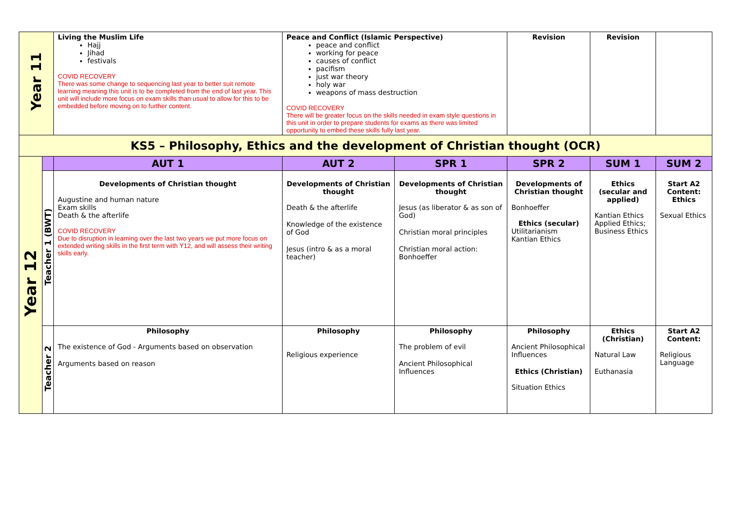| Year 11 | | Living the Muslim Life Hajj Jihad festivals COVID RECOVERY There was some change to sequencing last year to better suit remote learning meaning this unit is to be completed from the end of last year. This unit will include more focus on exam skills than usual to allow for this to be embedded before moving on to further content. | Peace and Conflict (Islamic Perspective) peace and conflict working for peace causes of conflict pacifism just war theory holy war weapons of mass destruction COVID RECOVERY There will be greater focus on the skills needed in exam style questions in this unit in order to prepare students for exams as there was limited opportunity to embed these skills fully last year. | | Revision | Revision | |
| KS5 – Philosophy, Ethics and the development of Christian thought (OCR) | | | | | | | |
| Year 12 | | AUT 1 | AUT 2 | SPR 1 | SPR 2 | SUM 1 | SUM 2 |
| | Teacher 1 (BWT) | Developments of Christian thought Augustine and human nature Exam skills Death & the afterlife COVID RECOVERY Due to disruption in learning over the last two years we put more focus on extended writing skills in the first term with Y12, and will assess their writing skills early. | Developments of Christian thought Death & the afterlife Knowledge of the existence of God Jesus (intro & as a moral teacher) | Developments of Christian thought Jesus (as liberator & as son of God) Christian moral principles Christian moral action: Bonhoeffer | Developments of Christian thought Bonhoeffer Ethics (secular) Utilitarianism Kantian Ethics | Ethics (secular and applied) Kantian Ethics Applied Ethics; Business Ethics | Start A2 Content: Ethics Sexual Ethics |
| | Teacher 2 | Philosophy The existence of God - Arguments based on observation Arguments based on reason | Philosophy Religious experience | Philosophy The problem of evil Ancient Philosophical Influences | Philosophy Ancient Philosophical Influences Ethics (Christian) Situation Ethics | Ethics (Christian) Natural Law Euthanasia | Start A2 Content: Religious Language |